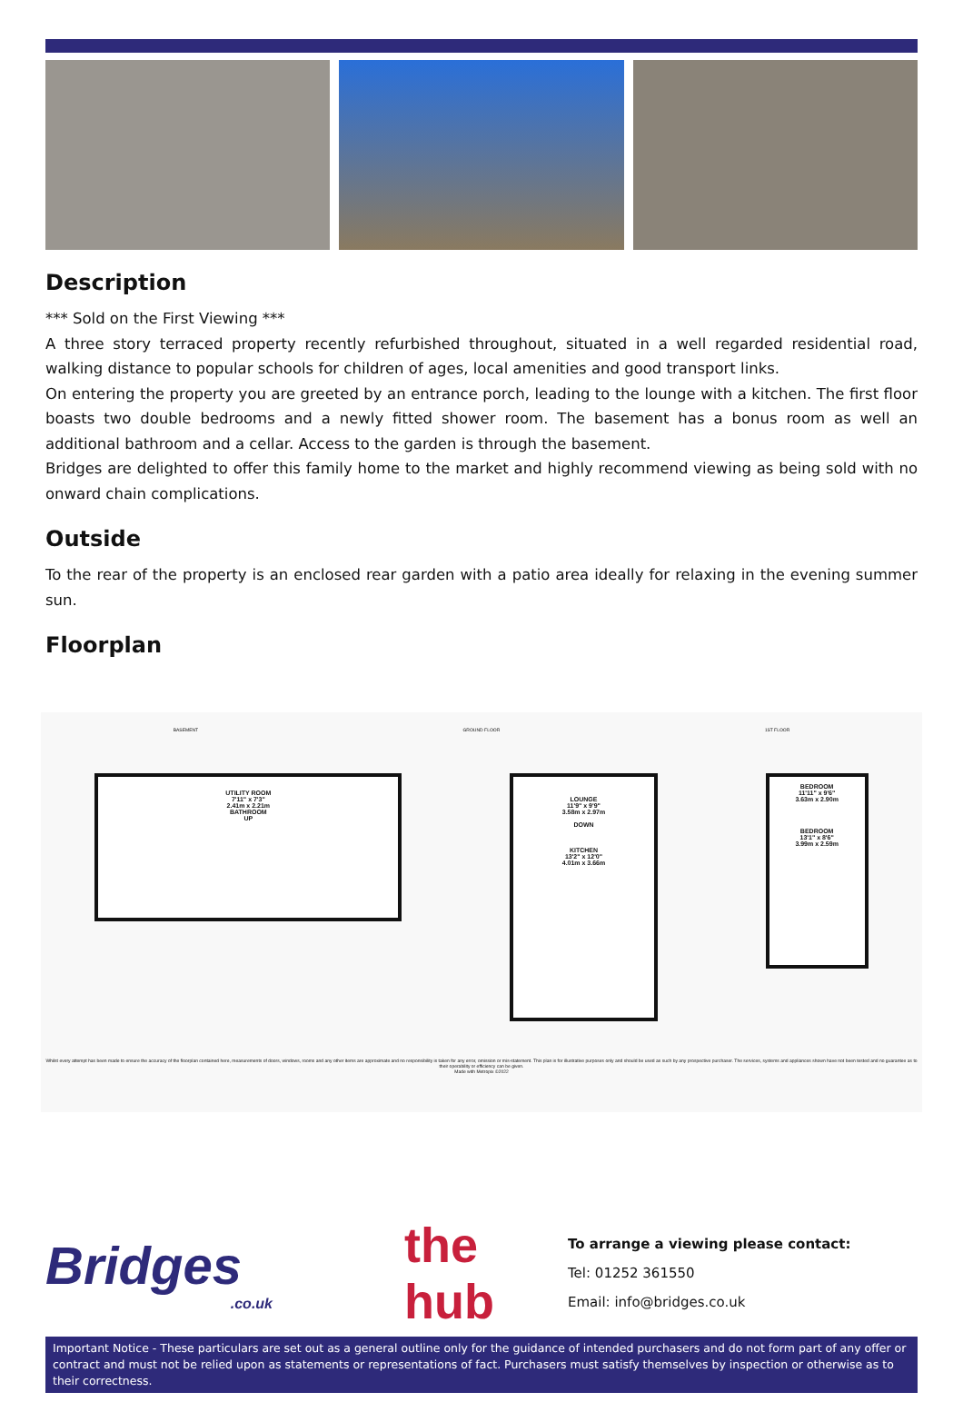Description
*** Sold on the First Viewing ***
A three story terraced property recently refurbished throughout, situated in a well regarded residential road, walking distance to popular schools for children of ages, local amenities and good transport links.
On entering the property you are greeted by an entrance porch, leading to the lounge with a kitchen. The first floor boasts two double bedrooms and a newly fitted shower room. The basement has a bonus room as well an additional bathroom and a cellar. Access to the garden is through the basement.
Bridges are delighted to offer this family home to the market and highly recommend viewing as being sold with no onward chain complications.
Outside
To the rear of the property is an enclosed rear garden with a patio area ideally for relaxing in the evening summer sun.
Floorplan
BASEMENT GROUND FLOOR 1ST FLOOR
UTILITY ROOM
7'11" x 7'3"
2.41m x 2.21m
BATHROOM
UP
LOUNGE
11'9" x 9'9"
3.58m x 2.97m
DOWN
KITCHEN
13'2" x 12'0"
4.01m x 3.66m
BEDROOM
11'11" x 9'6"
3.63m x 2.90m
BEDROOM
13'1" x 8'6"
3.99m x 2.59m
Whilst every attempt has been made to ensure the accuracy of the floorplan contained here, measurements of doors, windows, rooms and any other items are approximate and no responsibility is taken for any error, omission or mis-statement. This plan is for illustrative purposes only and should be used as such by any prospective purchaser. The services, systems and appliances shown have not been tested and no guarantee as to their operability or efficiency can be given.
Made with Metropix ©2022
Bridges
.co.uk
the hub
To arrange a viewing please contact:
Tel: 01252 361550
Email: info@bridges.co.uk
Important Notice - These particulars are set out as a general outline only for the guidance of intended purchasers and do not form part of any offer or contract and must not be relied upon as statements or representations of fact. Purchasers must satisfy themselves by inspection or otherwise as to their correctness.